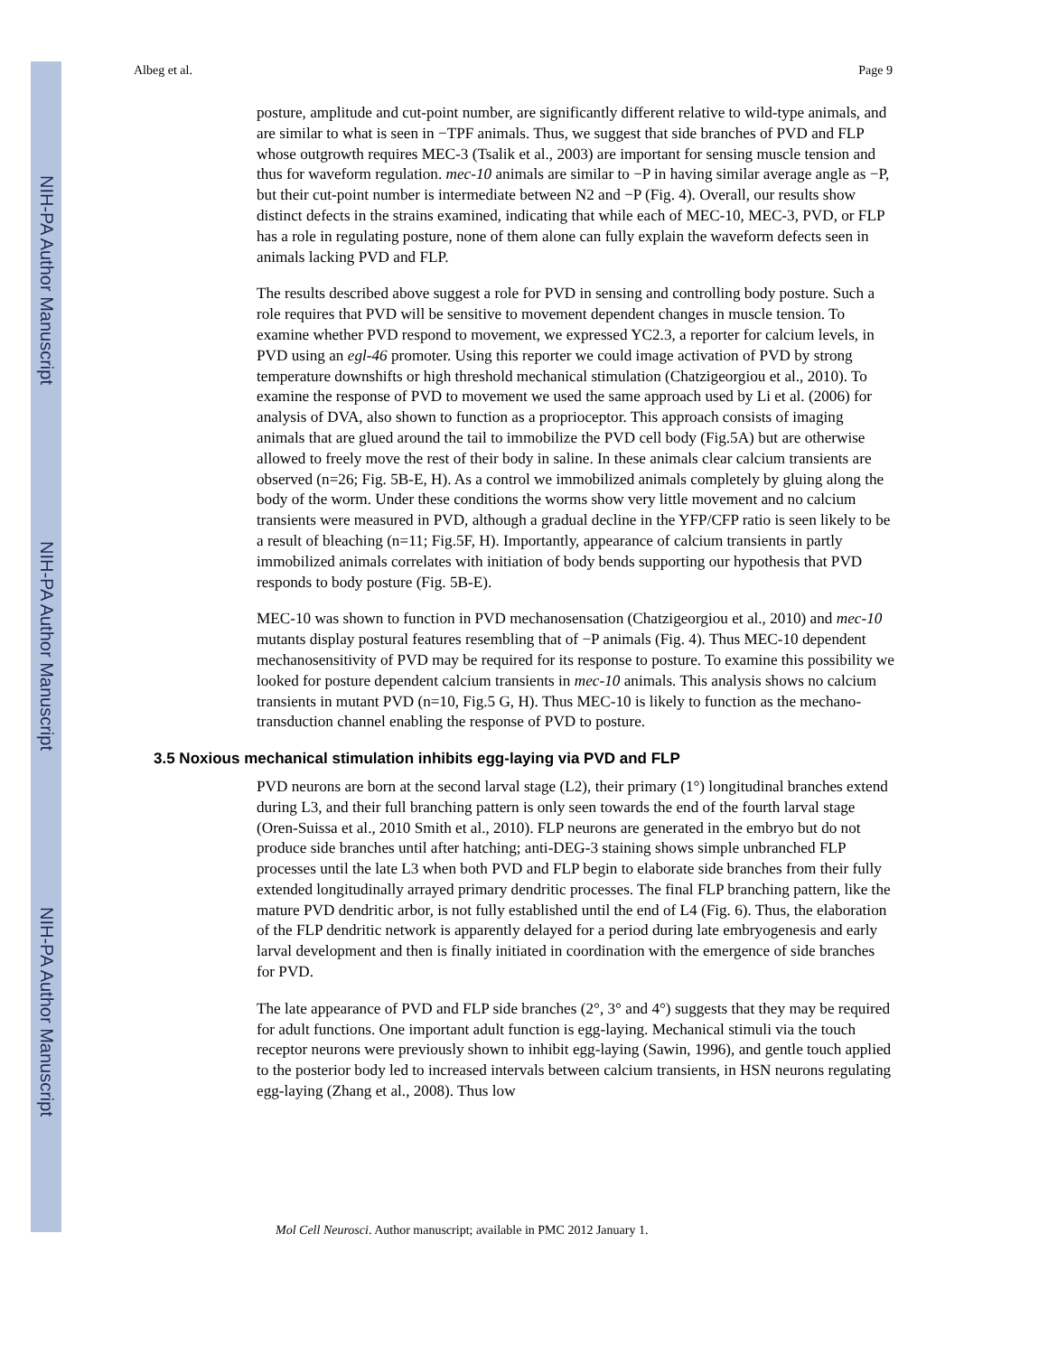NIH-PA Author Manuscript
NIH-PA Author Manuscript
NIH-PA Author Manuscript
Albeg et al. Page 9
posture, amplitude and cut-point number, are significantly different relative to wild-type animals, and are similar to what is seen in −TPF animals. Thus, we suggest that side branches of PVD and FLP whose outgrowth requires MEC-3 (Tsalik et al., 2003) are important for sensing muscle tension and thus for waveform regulation. mec-10 animals are similar to −P in having similar average angle as −P, but their cut-point number is intermediate between N2 and −P (Fig. 4). Overall, our results show distinct defects in the strains examined, indicating that while each of MEC-10, MEC-3, PVD, or FLP has a role in regulating posture, none of them alone can fully explain the waveform defects seen in animals lacking PVD and FLP.
The results described above suggest a role for PVD in sensing and controlling body posture. Such a role requires that PVD will be sensitive to movement dependent changes in muscle tension. To examine whether PVD respond to movement, we expressed YC2.3, a reporter for calcium levels, in PVD using an egl-46 promoter. Using this reporter we could image activation of PVD by strong temperature downshifts or high threshold mechanical stimulation (Chatzigeorgiou et al., 2010). To examine the response of PVD to movement we used the same approach used by Li et al. (2006) for analysis of DVA, also shown to function as a proprioceptor. This approach consists of imaging animals that are glued around the tail to immobilize the PVD cell body (Fig.5A) but are otherwise allowed to freely move the rest of their body in saline. In these animals clear calcium transients are observed (n=26; Fig. 5B-E, H). As a control we immobilized animals completely by gluing along the body of the worm. Under these conditions the worms show very little movement and no calcium transients were measured in PVD, although a gradual decline in the YFP/CFP ratio is seen likely to be a result of bleaching (n=11; Fig.5F, H). Importantly, appearance of calcium transients in partly immobilized animals correlates with initiation of body bends supporting our hypothesis that PVD responds to body posture (Fig. 5B-E).
MEC-10 was shown to function in PVD mechanosensation (Chatzigeorgiou et al., 2010) and mec-10 mutants display postural features resembling that of −P animals (Fig. 4). Thus MEC-10 dependent mechanosensitivity of PVD may be required for its response to posture. To examine this possibility we looked for posture dependent calcium transients in mec-10 animals. This analysis shows no calcium transients in mutant PVD (n=10, Fig.5 G, H). Thus MEC-10 is likely to function as the mechano-transduction channel enabling the response of PVD to posture.
3.5 Noxious mechanical stimulation inhibits egg-laying via PVD and FLP
PVD neurons are born at the second larval stage (L2), their primary (1°) longitudinal branches extend during L3, and their full branching pattern is only seen towards the end of the fourth larval stage (Oren-Suissa et al., 2010 Smith et al., 2010). FLP neurons are generated in the embryo but do not produce side branches until after hatching; anti-DEG-3 staining shows simple unbranched FLP processes until the late L3 when both PVD and FLP begin to elaborate side branches from their fully extended longitudinally arrayed primary dendritic processes. The final FLP branching pattern, like the mature PVD dendritic arbor, is not fully established until the end of L4 (Fig. 6). Thus, the elaboration of the FLP dendritic network is apparently delayed for a period during late embryogenesis and early larval development and then is finally initiated in coordination with the emergence of side branches for PVD.
The late appearance of PVD and FLP side branches (2°, 3° and 4°) suggests that they may be required for adult functions. One important adult function is egg-laying. Mechanical stimuli via the touch receptor neurons were previously shown to inhibit egg-laying (Sawin, 1996), and gentle touch applied to the posterior body led to increased intervals between calcium transients, in HSN neurons regulating egg-laying (Zhang et al., 2008). Thus low
Mol Cell Neurosci. Author manuscript; available in PMC 2012 January 1.